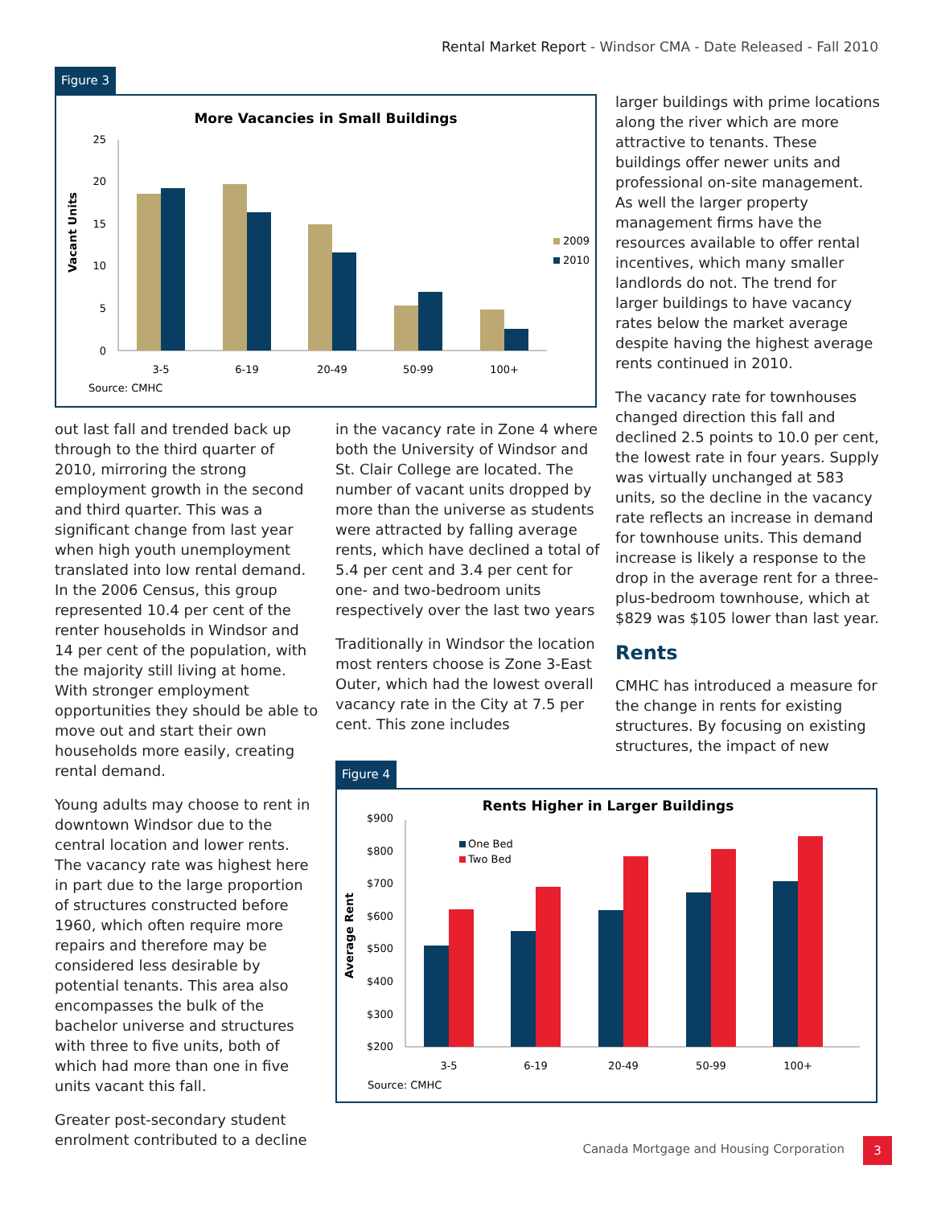Rental Market Report - Windsor CMA - Date Released - Fall 2010
Figure 3
More Vacancies in Small Buildings
Vacant Units
0
5
10
15
20
25
3-5
6-19
20-49
50-99
100+
2009
2010
Source: CMHC
out last fall and trended back up through to the third quarter of 2010, mirroring the strong employment growth in the second and third quarter. This was a significant change from last year when high youth unemployment translated into low rental demand. In the 2006 Census, this group represented 10.4 per cent of the renter households in Windsor and 14 per cent of the population, with the majority still living at home. With stronger employment opportunities they should be able to move out and start their own households more easily, creating rental demand.
Young adults may choose to rent in downtown Windsor due to the central location and lower rents. The vacancy rate was highest here in part due to the large proportion of structures constructed before 1960, which often require more repairs and therefore may be considered less desirable by potential tenants. This area also encompasses the bulk of the bachelor universe and structures with three to five units, both of which had more than one in five units vacant this fall.
Greater post-secondary student enrolment contributed to a decline
in the vacancy rate in Zone 4 where both the University of Windsor and St. Clair College are located. The number of vacant units dropped by more than the universe as students were attracted by falling average rents, which have declined a total of 5.4 per cent and 3.4 per cent for one- and two-bedroom units respectively over the last two years
Traditionally in Windsor the location most renters choose is Zone 3-East Outer, which had the lowest overall vacancy rate in the City at 7.5 per cent. This zone includes
larger buildings with prime locations along the river which are more attractive to tenants. These buildings offer newer units and professional on-site management. As well the larger property management firms have the resources available to offer rental incentives, which many smaller landlords do not. The trend for larger buildings to have vacancy rates below the market average despite having the highest average rents continued in 2010.
The vacancy rate for townhouses changed direction this fall and declined 2.5 points to 10.0 per cent, the lowest rate in four years. Supply was virtually unchanged at 583 units, so the decline in the vacancy rate reflects an increase in demand for townhouse units. This demand increase is likely a response to the drop in the average rent for a three-plus-bedroom townhouse, which at $829 was $105 lower than last year.
Rents
CMHC has introduced a measure for the change in rents for existing structures. By focusing on existing structures, the impact of new
Figure 4
Rents Higher in Larger Buildings
Average Rent
$200
$300
$400
$500
$600
$700
$800
$900
3-5
6-19
20-49
50-99
100+
One Bed
Two Bed
Source: CMHC
Canada Mortgage and Housing Corporation
3